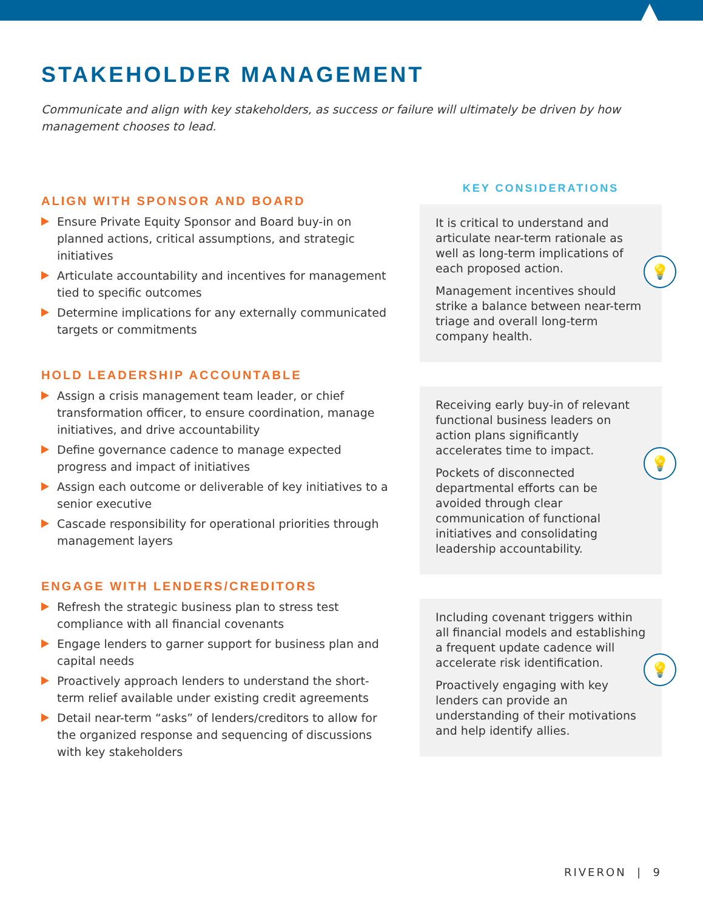STAKEHOLDER MANAGEMENT
Communicate and align with key stakeholders, as success or failure will ultimately be driven by how management chooses to lead.
ALIGN WITH SPONSOR AND BOARD
Ensure Private Equity Sponsor and Board buy-in on planned actions, critical assumptions, and strategic initiatives
Articulate accountability and incentives for management tied to specific outcomes
Determine implications for any externally communicated targets or commitments
HOLD LEADERSHIP ACCOUNTABLE
Assign a crisis management team leader, or chief transformation officer, to ensure coordination, manage initiatives, and drive accountability
Define governance cadence to manage expected progress and impact of initiatives
Assign each outcome or deliverable of key initiatives to a senior executive
Cascade responsibility for operational priorities through management layers
ENGAGE WITH LENDERS/CREDITORS
Refresh the strategic business plan to stress test compliance with all financial covenants
Engage lenders to garner support for business plan and capital needs
Proactively approach lenders to understand the short-term relief available under existing credit agreements
Detail near-term “asks” of lenders/creditors to allow for the organized response and sequencing of discussions with key stakeholders
KEY CONSIDERATIONS
💡
It is critical to understand and articulate near-term rationale as well as long-term implications of each proposed action.
Management incentives should strike a balance between near-term triage and overall long-term company health.
💡
Receiving early buy-in of relevant functional business leaders on action plans significantly accelerates time to impact.
Pockets of disconnected departmental efforts can be avoided through clear communication of functional initiatives and consolidating leadership accountability.
💡
Including covenant triggers within all financial models and establishing a frequent update cadence will accelerate risk identification.
Proactively engaging with key lenders can provide an understanding of their motivations and help identify allies.
RIVERON | 9